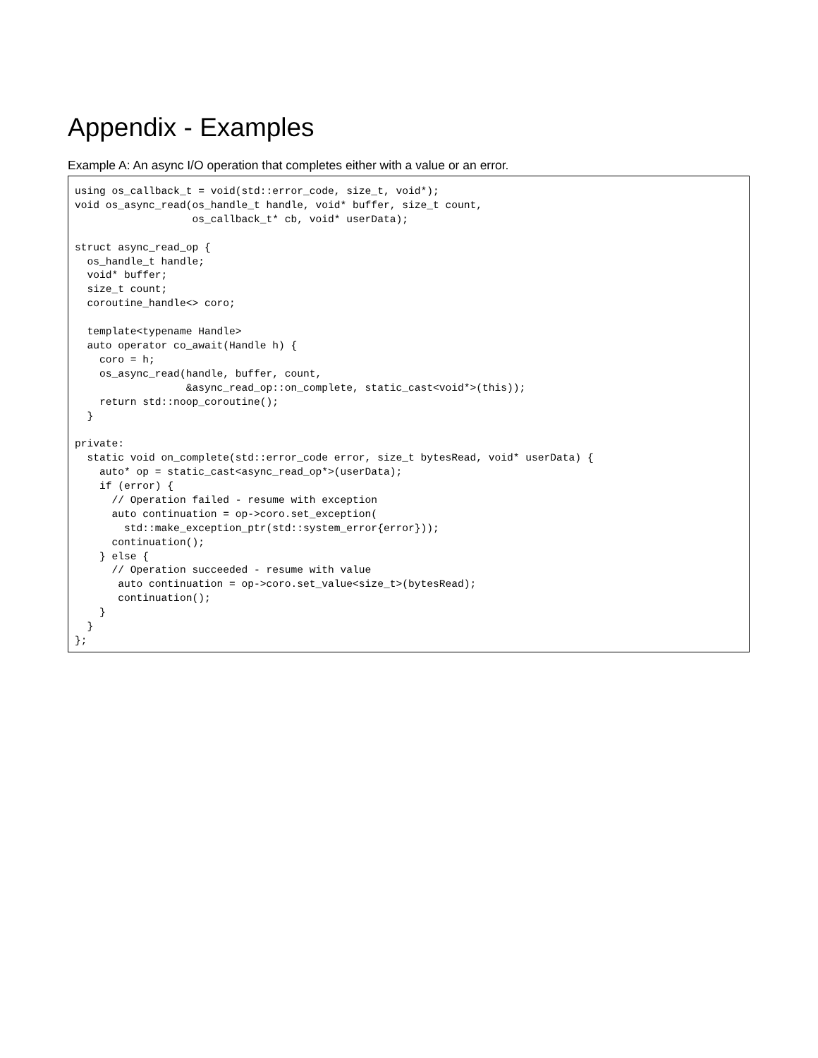Appendix - Examples
Example A: An async I/O operation that completes either with a value or an error.
using os_callback_t = void(std::error_code, size_t, void*);
void os_async_read(os_handle_t handle, void* buffer, size_t count,
                   os_callback_t* cb, void* userData);

struct async_read_op {
  os_handle_t handle;
  void* buffer;
  size_t count;
  coroutine_handle<> coro;

  template<typename Handle>
  auto operator co_await(Handle h) {
    coro = h;
    os_async_read(handle, buffer, count,
                  &async_read_op::on_complete, static_cast<void*>(this));
    return std::noop_coroutine();
  }

private:
  static void on_complete(std::error_code error, size_t bytesRead, void* userData) {
    auto* op = static_cast<async_read_op*>(userData);
    if (error) {
      // Operation failed - resume with exception
      auto continuation = op->coro.set_exception(
        std::make_exception_ptr(std::system_error{error}));
      continuation();
    } else {
      // Operation succeeded - resume with value
       auto continuation = op->coro.set_value<size_t>(bytesRead);
       continuation();
    }
  }
};